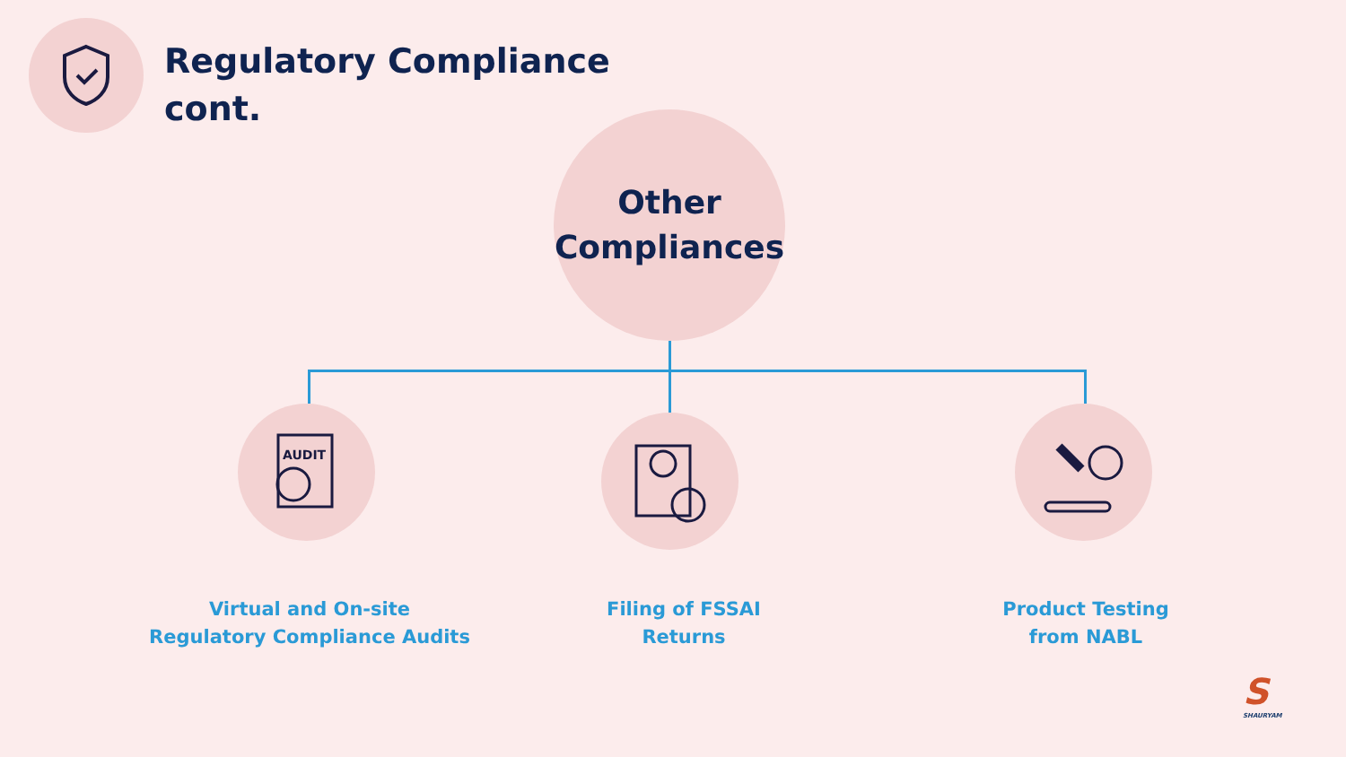Regulatory Compliance
cont.
Other
Compliances
AUDIT
Virtual and On-site
Regulatory Compliance Audits
Filing of FSSAI
Returns
Product Testing
from NABL
S
SHAURYAM